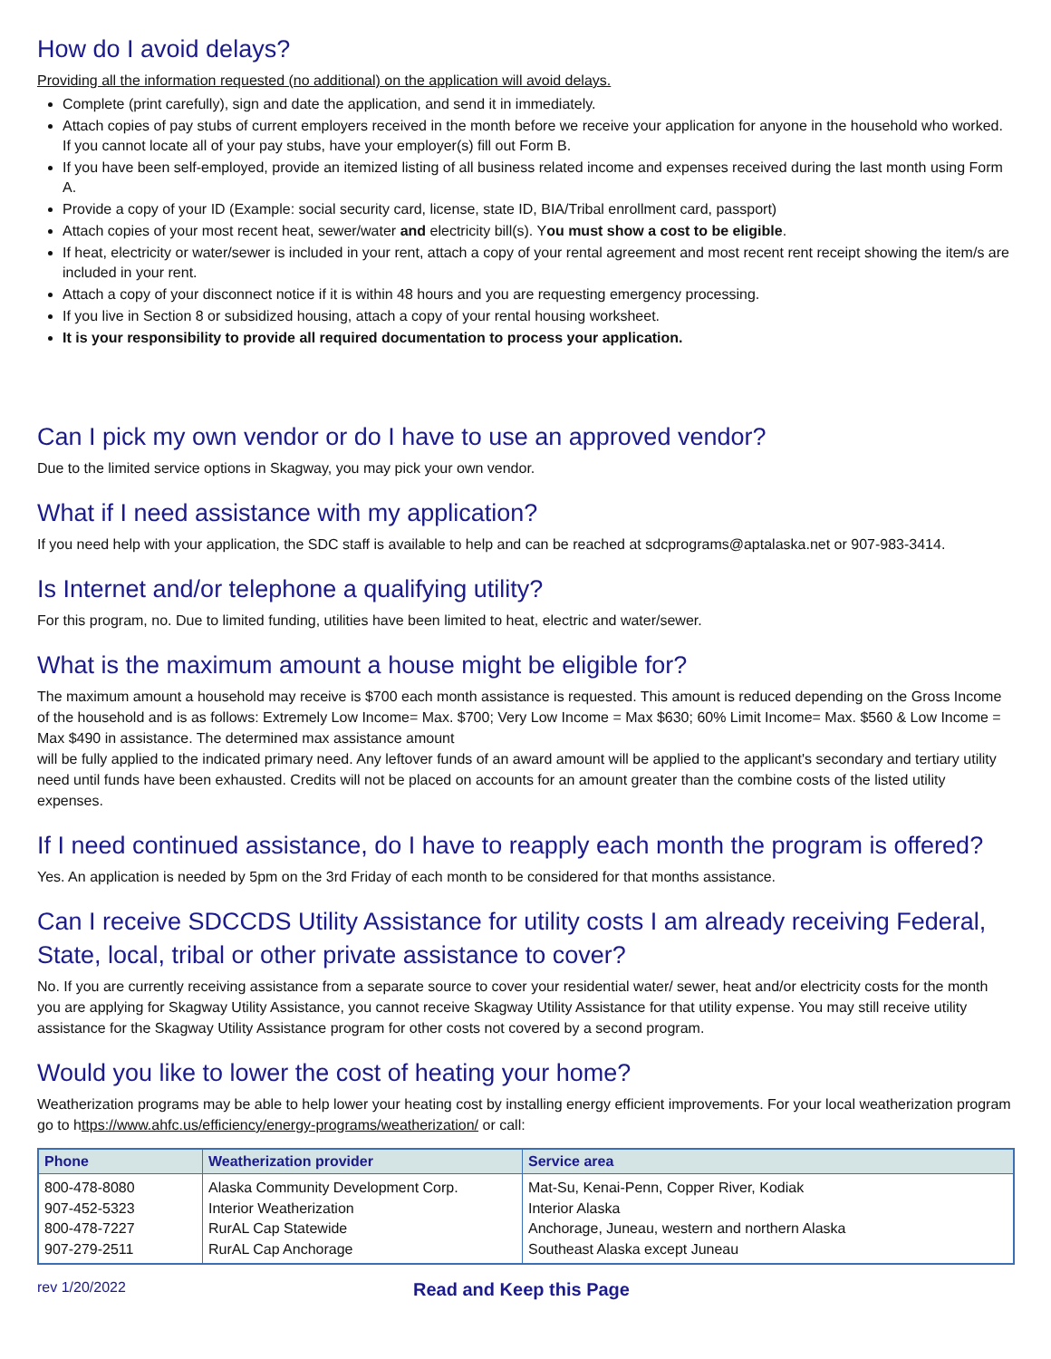How do I avoid delays?
Providing all the information requested (no additional) on the application will avoid delays.
Complete (print carefully), sign and date the application, and send it in immediately.
Attach copies of pay stubs of current employers received in the month before we receive your application for anyone in the household who worked. If you cannot locate all of your pay stubs, have your employer(s) fill out Form B.
If you have been self-employed, provide an itemized listing of all business related income and expenses received during the last month using Form A.
Provide a copy of your ID (Example: social security card, license, state ID, BIA/Tribal enrollment card, passport)
Attach copies of your most recent heat, sewer/water and electricity bill(s). You must show a cost to be eligible.
If heat, electricity or water/sewer is included in your rent, attach a copy of your rental agreement and most recent rent receipt showing the item/s are included in your rent.
Attach a copy of your disconnect notice if it is within 48 hours and you are requesting emergency processing.
If you live in Section 8 or subsidized housing, attach a copy of your rental housing worksheet.
It is your responsibility to provide all required documentation to process your application.
Can I pick my own vendor or do I have to use an approved vendor?
Due to the limited service options in Skagway, you may pick your own vendor.
What if I need assistance with my application?
If you need help with your application, the SDC staff is available to help and can be reached at sdcprograms@aptalaska.net or 907-983-3414.
Is Internet and/or telephone a qualifying utility?
For this program, no. Due to limited funding, utilities have been limited to heat, electric and water/sewer.
What is the maximum amount a house might be eligible for?
The maximum amount a household may receive is $700 each month assistance is requested. This amount is reduced depending on the Gross Income of the household and is as follows: Extremely Low Income= Max. $700; Very Low Income = Max $630; 60% Limit Income= Max. $560 & Low Income = Max $490 in assistance. The determined max assistance amount
will be fully applied to the indicated primary need. Any leftover funds of an award amount will be applied to the applicant's secondary and tertiary utility need until funds have been exhausted. Credits will not be placed on accounts for an amount greater than the combine costs of the listed utility expenses.
If I need continued assistance, do I have to reapply each month the program is offered?
Yes. An application is needed by 5pm on the 3rd Friday of each month to be considered for that months assistance.
Can I receive SDCCDS Utility Assistance for utility costs I am already receiving Federal, State, local, tribal or other private assistance to cover?
No. If you are currently receiving assistance from a separate source to cover your residential water/ sewer, heat and/or electricity costs for the month you are applying for Skagway Utility Assistance, you cannot receive Skagway Utility Assistance for that utility expense. You may still receive utility assistance for the Skagway Utility Assistance program for other costs not covered by a second program.
Would you like to lower the cost of heating your home?
Weatherization programs may be able to help lower your heating cost by installing energy efficient improvements. For your local weatherization program go to https://www.ahfc.us/efficiency/energy-programs/weatherization/ or call:
| Phone | Weatherization provider | Service area |
| --- | --- | --- |
| 800-478-8080 907-452-5323 800-478-7227 907-279-2511 | Alaska Community Development Corp. Interior Weatherization RurAL Cap Statewide RurAL Cap Anchorage | Mat-Su, Kenai-Penn, Copper River, Kodiak Interior Alaska Anchorage, Juneau, western and northern Alaska Southeast Alaska except Juneau |
rev 1/20/2022
Read and Keep this Page